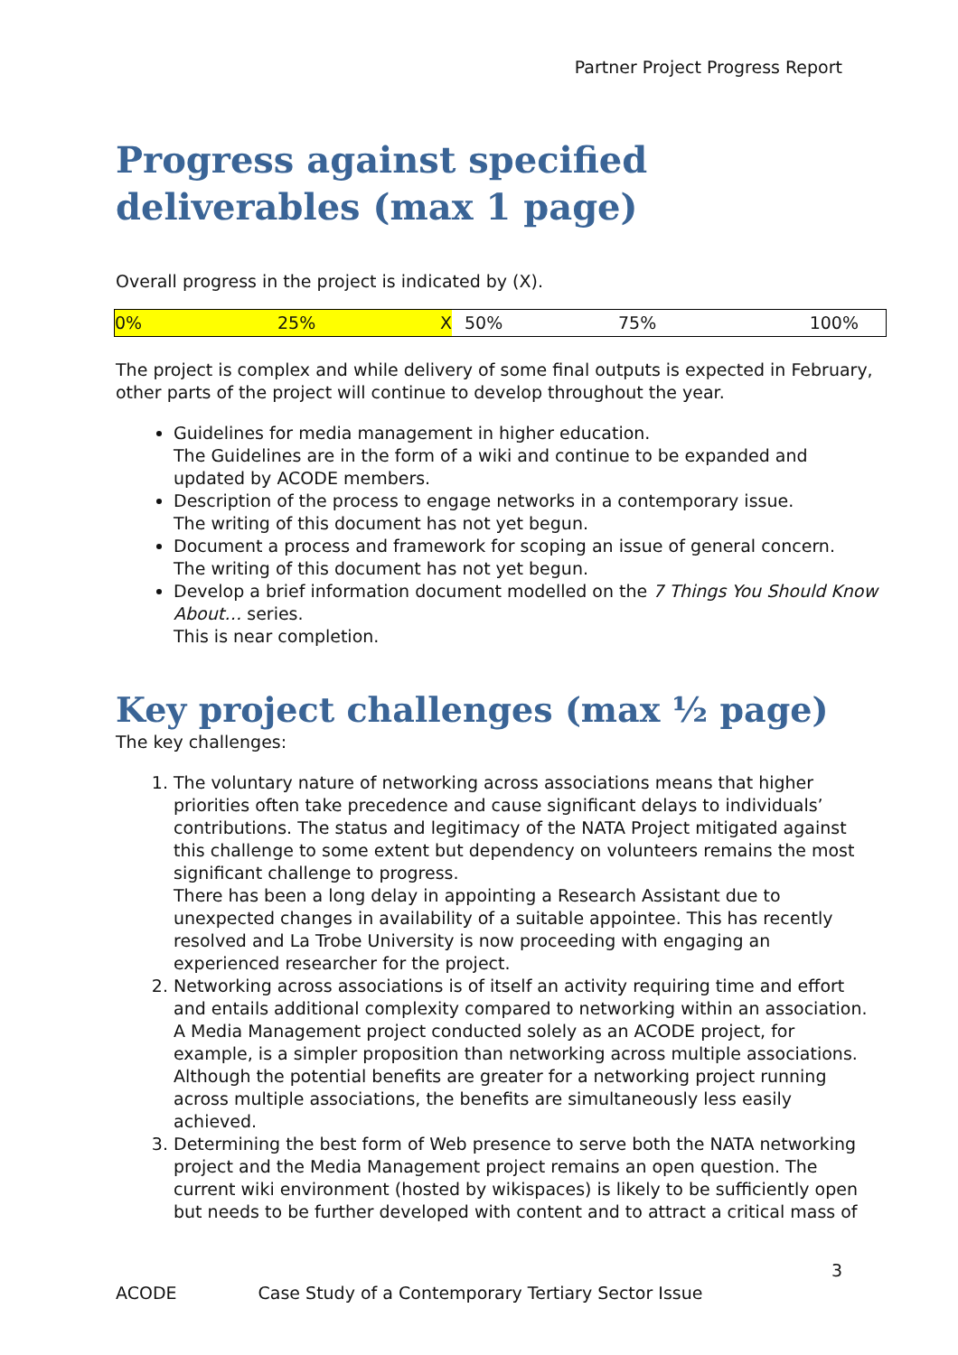Partner Project Progress Report
Progress against specified deliverables (max 1 page)
Overall progress in the project is indicated by (X).
| 0% | 25% | X | 50% | 75% | 100% |
The project is complex and while delivery of some final outputs is expected in February, other parts of the project will continue to develop throughout the year.
Guidelines for media management in higher education.
The Guidelines are in the form of a wiki and continue to be expanded and updated by ACODE members.
Description of the process to engage networks in a contemporary issue.
The writing of this document has not yet begun.
Document a process and framework for scoping an issue of general concern.
The writing of this document has not yet begun.
Develop a brief information document modelled on the 7 Things You Should Know About… series.
This is near completion.
Key project challenges (max ½ page)
The key challenges:
1. The voluntary nature of networking across associations means that higher priorities often take precedence and cause significant delays to individuals’ contributions. The status and legitimacy of the NATA Project mitigated against this challenge to some extent but dependency on volunteers remains the most significant challenge to progress.
There has been a long delay in appointing a Research Assistant due to unexpected changes in availability of a suitable appointee. This has recently resolved and La Trobe University is now proceeding with engaging an experienced researcher for the project.
2. Networking across associations is of itself an activity requiring time and effort and entails additional complexity compared to networking within an association. A Media Management project conducted solely as an ACODE project, for example, is a simpler proposition than networking across multiple associations. Although the potential benefits are greater for a networking project running across multiple associations, the benefits are simultaneously less easily achieved.
3. Determining the best form of Web presence to serve both the NATA networking project and the Media Management project remains an open question. The current wiki environment (hosted by wikispaces) is likely to be sufficiently open but needs to be further developed with content and to attract a critical mass of
3
ACODE Case Study of a Contemporary Tertiary Sector Issue